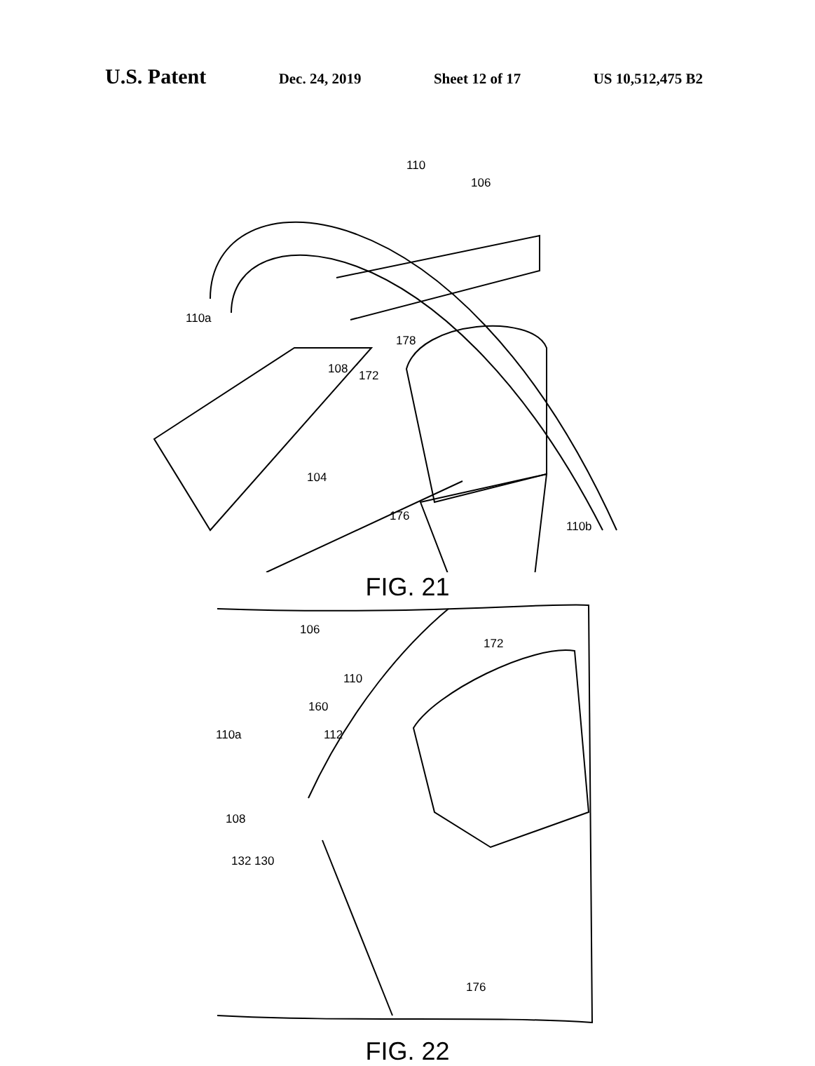U.S. Patent Dec. 24, 2019 Sheet 12 of 17 US 10,512,475 B2
110
106
110a
178
108 172
104
176
110b
FIG. 21
106
172
110
160
110a 112
108
132 130
176
FIG. 22